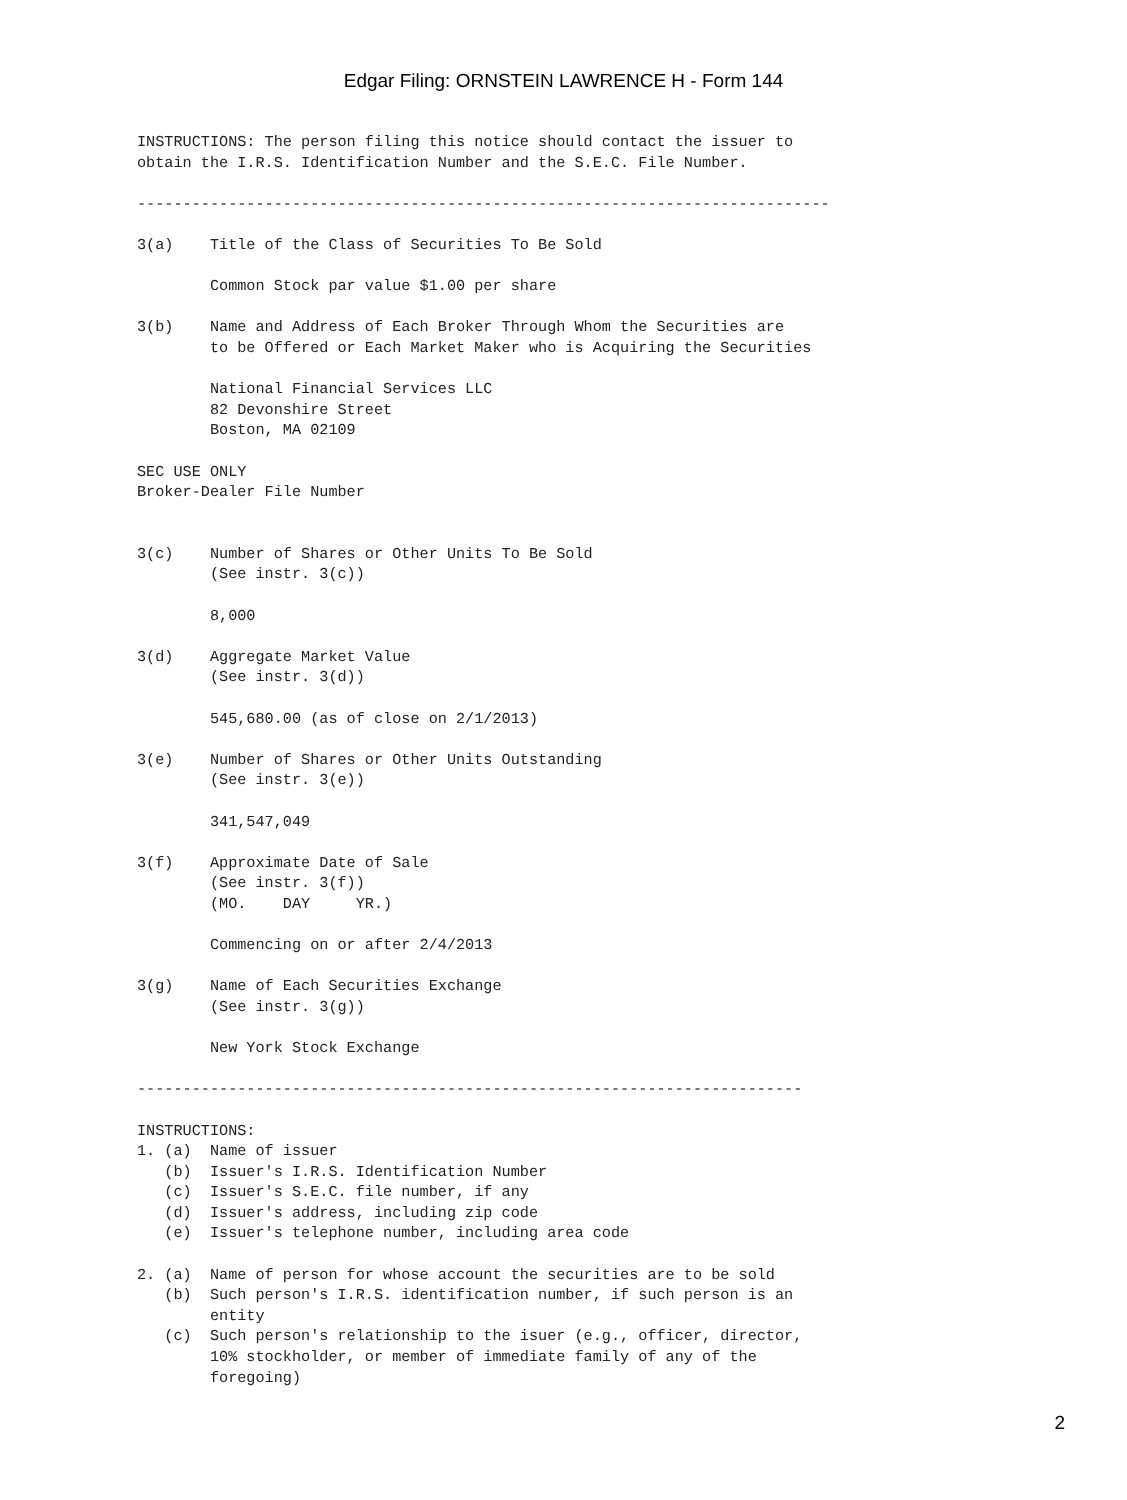Edgar Filing: ORNSTEIN LAWRENCE H - Form 144
INSTRUCTIONS: The person filing this notice should contact the issuer to
obtain the I.R.S. Identification Number and the S.E.C. File Number.

----------------------------------------------------------------------------

3(a)    Title of the Class of Securities To Be Sold

        Common Stock par value $1.00 per share

3(b)    Name and Address of Each Broker Through Whom the Securities are
        to be Offered or Each Market Maker who is Acquiring the Securities

        National Financial Services LLC
        82 Devonshire Street
        Boston, MA 02109

SEC USE ONLY
Broker-Dealer File Number


3(c)    Number of Shares or Other Units To Be Sold
        (See instr. 3(c))

        8,000

3(d)    Aggregate Market Value
        (See instr. 3(d))

        545,680.00 (as of close on 2/1/2013)

3(e)    Number of Shares or Other Units Outstanding
        (See instr. 3(e))

        341,547,049

3(f)    Approximate Date of Sale
        (See instr. 3(f))
        (MO.    DAY     YR.)

        Commencing on or after 2/4/2013

3(g)    Name of Each Securities Exchange
        (See instr. 3(g))

        New York Stock Exchange

-------------------------------------------------------------------------

INSTRUCTIONS:
1. (a)  Name of issuer
   (b)  Issuer's I.R.S. Identification Number
   (c)  Issuer's S.E.C. file number, if any
   (d)  Issuer's address, including zip code
   (e)  Issuer's telephone number, including area code

2. (a)  Name of person for whose account the securities are to be sold
   (b)  Such person's I.R.S. identification number, if such person is an
        entity
   (c)  Such person's relationship to the isuer (e.g., officer, director,
        10% stockholder, or member of immediate family of any of the
        foregoing)
2